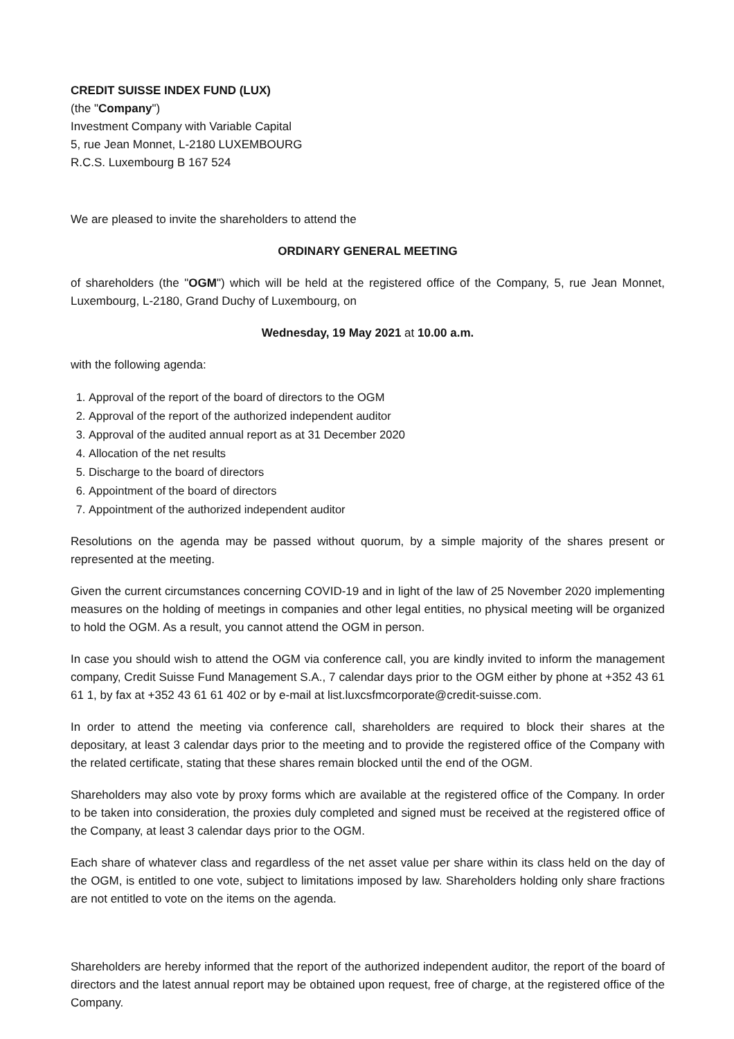CREDIT SUISSE INDEX FUND (LUX)
(the "Company")
Investment Company with Variable Capital
5, rue Jean Monnet, L-2180 LUXEMBOURG
R.C.S. Luxembourg B 167 524
We are pleased to invite the shareholders to attend the
ORDINARY GENERAL MEETING
of shareholders (the "OGM") which will be held at the registered office of the Company, 5, rue Jean Monnet, Luxembourg, L-2180, Grand Duchy of Luxembourg, on
Wednesday, 19 May 2021 at 10.00 a.m.
with the following agenda:
1. Approval of the report of the board of directors to the OGM
2. Approval of the report of the authorized independent auditor
3. Approval of the audited annual report as at 31 December 2020
4. Allocation of the net results
5. Discharge to the board of directors
6. Appointment of the board of directors
7. Appointment of the authorized independent auditor
Resolutions on the agenda may be passed without quorum, by a simple majority of the shares present or represented at the meeting.
Given the current circumstances concerning COVID-19 and in light of the law of 25 November 2020 implementing measures on the holding of meetings in companies and other legal entities, no physical meeting will be organized to hold the OGM. As a result, you cannot attend the OGM in person.
In case you should wish to attend the OGM via conference call, you are kindly invited to inform the management company, Credit Suisse Fund Management S.A., 7 calendar days prior to the OGM either by phone at +352 43 61 61 1, by fax at +352 43 61 61 402 or by e-mail at list.luxcsfmcorporate@credit-suisse.com.
In order to attend the meeting via conference call, shareholders are required to block their shares at the depositary, at least 3 calendar days prior to the meeting and to provide the registered office of the Company with the related certificate, stating that these shares remain blocked until the end of the OGM.
Shareholders may also vote by proxy forms which are available at the registered office of the Company. In order to be taken into consideration, the proxies duly completed and signed must be received at the registered office of the Company, at least 3 calendar days prior to the OGM.
Each share of whatever class and regardless of the net asset value per share within its class held on the day of the OGM, is entitled to one vote, subject to limitations imposed by law. Shareholders holding only share fractions are not entitled to vote on the items on the agenda.
Shareholders are hereby informed that the report of the authorized independent auditor, the report of the board of directors and the latest annual report may be obtained upon request, free of charge, at the registered office of the Company.